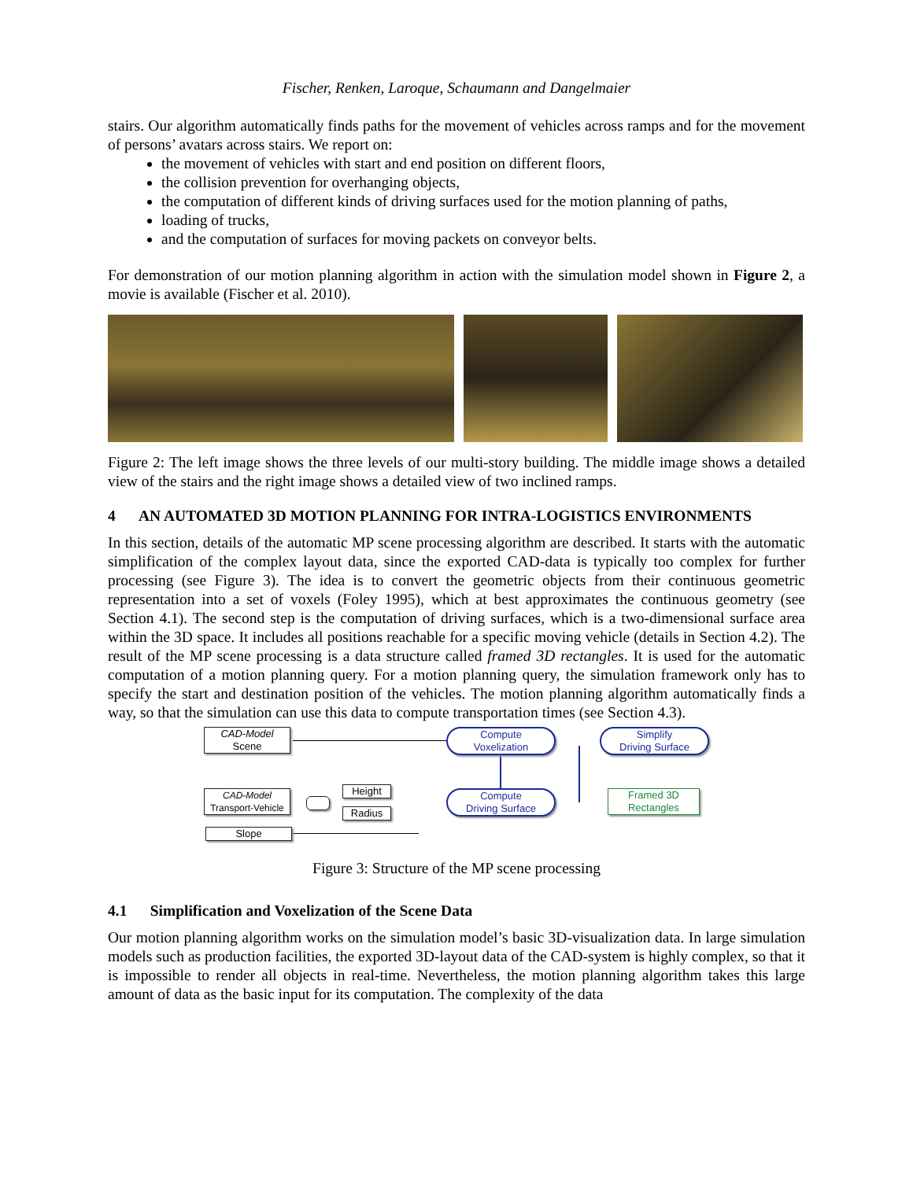Fischer, Renken, Laroque, Schaumann and Dangelmaier
stairs. Our algorithm automatically finds paths for the movement of vehicles across ramps and for the movement of persons’ avatars across stairs. We report on:
the movement of vehicles with start and end position on different floors,
the collision prevention for overhanging objects,
the computation of different kinds of driving surfaces used for the motion planning of paths,
loading of trucks,
and the computation of surfaces for moving packets on conveyor belts.
For demonstration of our motion planning algorithm in action with the simulation model shown in Figure 2, a movie is available (Fischer et al. 2010).
Figure 2: The left image shows the three levels of our multi-story building. The middle image shows a detailed view of the stairs and the right image shows a detailed view of two inclined ramps.
4 AN AUTOMATED 3D MOTION PLANNING FOR INTRA-LOGISTICS ENVIRONMENTS
In this section, details of the automatic MP scene processing algorithm are described. It starts with the automatic simplification of the complex layout data, since the exported CAD-data is typically too complex for further processing (see Figure 3). The idea is to convert the geometric objects from their continuous geometric representation into a set of voxels (Foley 1995), which at best approximates the continuous geometry (see Section 4.1). The second step is the computation of driving surfaces, which is a two-dimensional surface area within the 3D space. It includes all positions reachable for a specific moving vehicle (details in Section 4.2). The result of the MP scene processing is a data structure called framed 3D rectangles. It is used for the automatic computation of a motion planning query. For a motion planning query, the simulation framework only has to specify the start and destination position of the vehicles. The motion planning algorithm automatically finds a way, so that the simulation can use this data to compute transportation times (see Section 4.3).
CAD-Model
Scene
Compute
Voxelization
Simplify
Driving Surface
CAD-Model
Transport-Vehicle
Height
Radius
Compute
Driving Surface
Framed 3D
Rectangles
Slope
Figure 3: Structure of the MP scene processing
4.1 Simplification and Voxelization of the Scene Data
Our motion planning algorithm works on the simulation model’s basic 3D-visualization data. In large simulation models such as production facilities, the exported 3D-layout data of the CAD-system is highly complex, so that it is impossible to render all objects in real-time. Nevertheless, the motion planning algorithm takes this large amount of data as the basic input for its computation. The complexity of the data